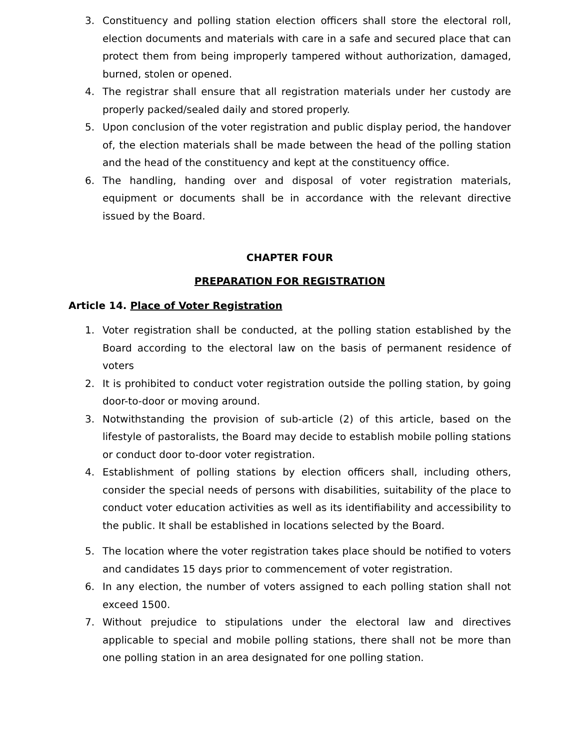3. Constituency and polling station election officers shall store the electoral roll, election documents and materials with care in a safe and secured place that can protect them from being improperly tampered without authorization, damaged, burned, stolen or opened.
4. The registrar shall ensure that all registration materials under her custody are properly packed/sealed daily and stored properly.
5. Upon conclusion of the voter registration and public display period, the handover of, the election materials shall be made between the head of the polling station and the head of the constituency and kept at the constituency office.
6. The handling, handing over and disposal of voter registration materials, equipment or documents shall be in accordance with the relevant directive issued by the Board.
CHAPTER FOUR
PREPARATION FOR REGISTRATION
Article 14. Place of Voter Registration
1. Voter registration shall be conducted, at the polling station established by the Board according to the electoral law on the basis of permanent residence of voters
2. It is prohibited to conduct voter registration outside the polling station, by going door-to-door or moving around.
3. Notwithstanding the provision of sub-article (2) of this article, based on the lifestyle of pastoralists, the Board may decide to establish mobile polling stations or conduct door to-door voter registration.
4. Establishment of polling stations by election officers shall, including others, consider the special needs of persons with disabilities, suitability of the place to conduct voter education activities as well as its identifiability and accessibility to the public. It shall be established in locations selected by the Board.
5. The location where the voter registration takes place should be notified to voters and candidates 15 days prior to commencement of voter registration.
6. In any election, the number of voters assigned to each polling station shall not exceed 1500.
7. Without prejudice to stipulations under the electoral law and directives applicable to special and mobile polling stations, there shall not be more than one polling station in an area designated for one polling station.